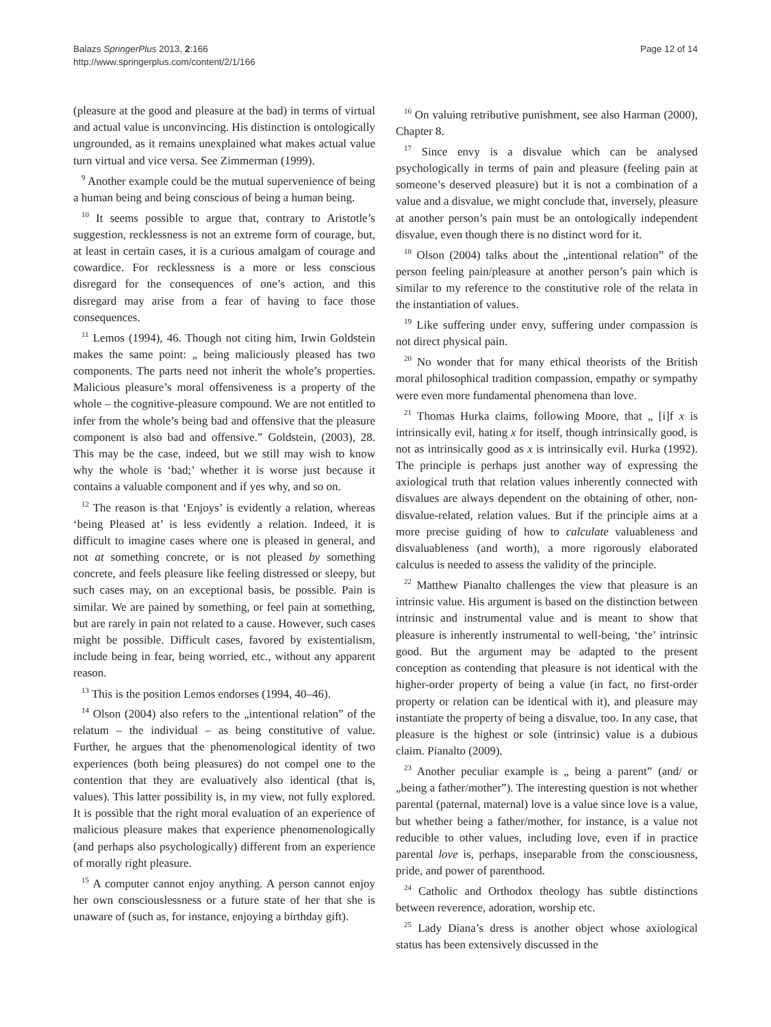Balazs SpringerPlus 2013, 2:166
http://www.springerplus.com/content/2/1/166
Page 12 of 14
(pleasure at the good and pleasure at the bad) in terms of virtual and actual value is unconvincing. His distinction is ontologically ungrounded, as it remains unexplained what makes actual value turn virtual and vice versa. See Zimmerman (1999).
<sup>9</sup> Another example could be the mutual supervenience of being a human being and being conscious of being a human being.
<sup>10</sup> It seems possible to argue that, contrary to Aristotle’s suggestion, recklessness is not an extreme form of courage, but, at least in certain cases, it is a curious amalgam of courage and cowardice. For recklessness is a more or less conscious disregard for the consequences of one’s action, and this disregard may arise from a fear of having to face those consequences.
<sup>11</sup> Lemos (1994), 46. Though not citing him, Irwin Goldstein makes the same point: „ being maliciously pleased has two components. The parts need not inherit the whole’s properties. Malicious pleasure’s moral offensiveness is a property of the whole – the cognitive-pleasure compound. We are not entitled to infer from the whole’s being bad and offensive that the pleasure component is also bad and offensive.” Goldstein, (2003), 28. This may be the case, indeed, but we still may wish to know why the whole is ‘bad;’ whether it is worse just because it contains a valuable component and if yes why, and so on.
<sup>12</sup> The reason is that ‘Enjoys’ is evidently a relation, whereas ‘being Pleased at’ is less evidently a relation. Indeed, it is difficult to imagine cases where one is pleased in general, and not at something concrete, or is not pleased by something concrete, and feels pleasure like feeling distressed or sleepy, but such cases may, on an exceptional basis, be possible. Pain is similar. We are pained by something, or feel pain at something, but are rarely in pain not related to a cause. However, such cases might be possible. Difficult cases, favored by existentialism, include being in fear, being worried, etc., without any apparent reason.
<sup>13</sup> This is the position Lemos endorses (1994, 40–46).
<sup>14</sup> Olson (2004) also refers to the „intentional relation” of the relatum – the individual – as being constitutive of value. Further, he argues that the phenomenological identity of two experiences (both being pleasures) do not compel one to the contention that they are evaluatively also identical (that is, values). This latter possibility is, in my view, not fully explored. It is possible that the right moral evaluation of an experience of malicious pleasure makes that experience phenomenologically (and perhaps also psychologically) different from an experience of morally right pleasure.
<sup>15</sup> A computer cannot enjoy anything. A person cannot enjoy her own consciouslessness or a future state of her that she is unaware of (such as, for instance, enjoying a birthday gift).
<sup>16</sup> On valuing retributive punishment, see also Harman (2000), Chapter 8.
<sup>17</sup> Since envy is a disvalue which can be analysed psychologically in terms of pain and pleasure (feeling pain at someone’s deserved pleasure) but it is not a combination of a value and a disvalue, we might conclude that, inversely, pleasure at another person’s pain must be an ontologically independent disvalue, even though there is no distinct word for it.
<sup>18</sup> Olson (2004) talks about the „intentional relation” of the person feeling pain/pleasure at another person’s pain which is similar to my reference to the constitutive role of the relata in the instantiation of values.
<sup>19</sup> Like suffering under envy, suffering under compassion is not direct physical pain.
<sup>20</sup> No wonder that for many ethical theorists of the British moral philosophical tradition compassion, empathy or sympathy were even more fundamental phenomena than love.
<sup>21</sup> Thomas Hurka claims, following Moore, that „ [i]f x is intrinsically evil, hating x for itself, though intrinsically good, is not as intrinsically good as x is intrinsically evil. Hurka (1992). The principle is perhaps just another way of expressing the axiological truth that relation values inherently connected with disvalues are always dependent on the obtaining of other, non-disvalue-related, relation values. But if the principle aims at a more precise guiding of how to calculate valuableness and disvaluableness (and worth), a more rigorously elaborated calculus is needed to assess the validity of the principle.
<sup>22</sup> Matthew Pianalto challenges the view that pleasure is an intrinsic value. His argument is based on the distinction between intrinsic and instrumental value and is meant to show that pleasure is inherently instrumental to well-being, ‘the’ intrinsic good. But the argument may be adapted to the present conception as contending that pleasure is not identical with the higher-order property of being a value (in fact, no first-order property or relation can be identical with it), and pleasure may instantiate the property of being a disvalue, too. In any case, that pleasure is the highest or sole (intrinsic) value is a dubious claim. Pianalto (2009).
<sup>23</sup> Another peculiar example is „ being a parent” (and/ or „being a father/mother”). The interesting question is not whether parental (paternal, maternal) love is a value since love is a value, but whether being a father/mother, for instance, is a value not reducible to other values, including love, even if in practice parental love is, perhaps, inseparable from the consciousness, pride, and power of parenthood.
<sup>24</sup> Catholic and Orthodox theology has subtle distinctions between reverence, adoration, worship etc.
<sup>25</sup> Lady Diana’s dress is another object whose axiological status has been extensively discussed in the